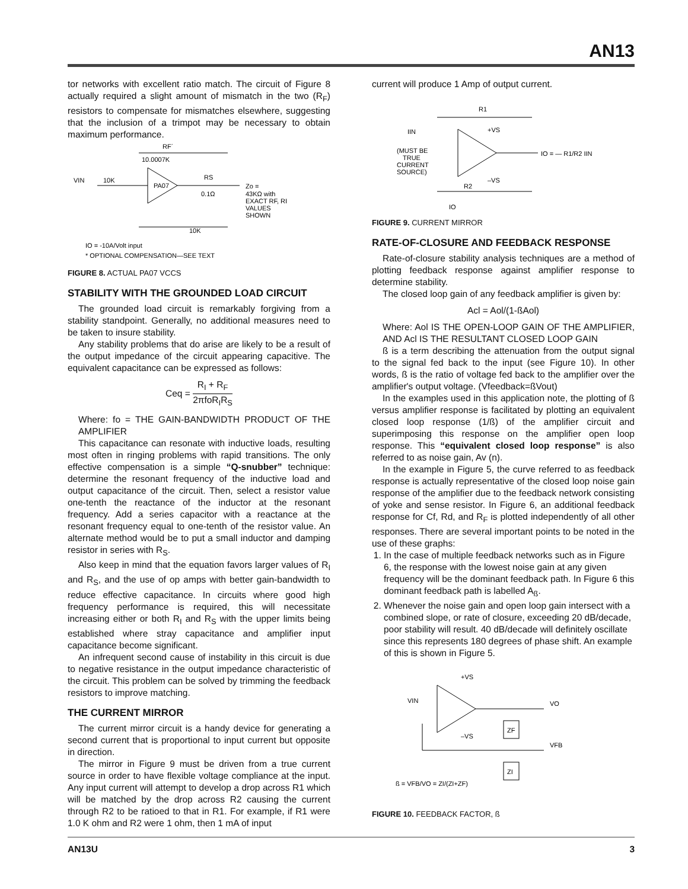AN13
tor networks with excellent ratio match. The circuit of Figure 8 actually required a slight amount of mismatch in the two (R<sub>F</sub>) resistors to compensate for mismatches elsewhere, suggesting that the inclusion of a trimpot may be necessary to obtain maximum performance.
RF´
10.0007K
VIN
10K
PA07
RS
0.1Ω
Zo =
43KΩ with
EXACT RF, RI
VALUES
SHOWN
10K
IO = -10A/Volt input
* OPTIONAL COMPENSATION—SEE TEXT
FIGURE 8. ACTUAL PA07 VCCS
STABILITY WITH THE GROUNDED LOAD CIRCUIT
The grounded load circuit is remarkably forgiving from a stability standpoint. Generally, no additional measures need to be taken to insure stability.
Any stability problems that do arise are likely to be a result of the output impedance of the circuit appearing capacitive. The equivalent capacitance can be expressed as follows:
Ceq = R<sub>I</sub> + R<sub>F</sub> 2πfoR<sub>I</sub>R<sub>S</sub>
Where: fo = THE GAIN-BANDWIDTH PRODUCT OF THE AMPLIFIER
This capacitance can resonate with inductive loads, resulting most often in ringing problems with rapid transitions. The only effective compensation is a simple “Q-snubber” technique: determine the resonant frequency of the inductive load and output capacitance of the circuit. Then, select a resistor value one-tenth the reactance of the inductor at the resonant frequency. Add a series capacitor with a reactance at the resonant frequency equal to one-tenth of the resistor value. An alternate method would be to put a small inductor and damping resistor in series with R<sub>S</sub>.
Also keep in mind that the equation favors larger values of R<sub>I</sub> and R<sub>S</sub>, and the use of op amps with better gain-bandwidth to reduce effective capacitance. In circuits where good high frequency performance is required, this will necessitate increasing either or both R<sub>I</sub> and R<sub>S</sub> with the upper limits being established where stray capacitance and amplifier input capacitance become significant.
An infrequent second cause of instability in this circuit is due to negative resistance in the output impedance characteristic of the circuit. This problem can be solved by trimming the feedback resistors to improve matching.
THE CURRENT MIRROR
The current mirror circuit is a handy device for generating a second current that is proportional to input current but opposite in direction.
The mirror in Figure 9 must be driven from a true current source in order to have flexible voltage compliance at the input. Any input current will attempt to develop a drop across R1 which will be matched by the drop across R2 causing the current through R2 to be ratioed to that in R1. For example, if R1 were 1.0 K ohm and R2 were 1 ohm, then 1 mA of input
current will produce 1 Amp of output current.
R1
+VS
IIN
(MUST BE
TRUE
CURRENT
SOURCE)
–VS
R2
IO
IO = — R1/R2 IIN
FIGURE 9. CURRENT MIRROR
RATE-OF-CLOSURE AND FEEDBACK RESPONSE
Rate-of-closure stability analysis techniques are a method of plotting feedback response against amplifier response to determine stability.
The closed loop gain of any feedback amplifier is given by:
Acl = Aol/(1-ßAol)
Where: Aol IS THE OPEN-LOOP GAIN OF THE AMPLIFIER, AND Acl IS THE RESULTANT CLOSED LOOP GAIN
ß is a term describing the attenuation from the output signal to the signal fed back to the input (see Figure 10). In other words, ß is the ratio of voltage fed back to the amplifier over the amplifier's output voltage. (Vfeedback=ßVout)
In the examples used in this application note, the plotting of ß versus amplifier response is facilitated by plotting an equivalent closed loop response (1/ß) of the amplifier circuit and superimposing this response on the amplifier open loop response. This “equivalent closed loop response” is also referred to as noise gain, Av (n).
In the example in Figure 5, the curve referred to as feedback response is actually representative of the closed loop noise gain response of the amplifier due to the feedback network consisting of yoke and sense resistor. In Figure 6, an additional feedback response for Cf, Rd, and R<sub>F</sub> is plotted independently of all other responses. There are several important points to be noted in the use of these graphs:
1. In the case of multiple feedback networks such as in Figure 6, the response with the lowest noise gain at any given frequency will be the dominant feedback path. In Figure 6 this dominant feedback path is labelled A<sub>ß</sub>.
2. Whenever the noise gain and open loop gain intersect with a combined slope, or rate of closure, exceeding 20 dB/decade, poor stability will result. 40 dB/decade will definitely oscillate since this represents 180 degrees of phase shift. An example of this is shown in Figure 5.
+VS
VIN
–VS
VO
VFB
ZF
ZI
ß = VFB/VO = ZI/(ZI+ZF)
FIGURE 10. FEEDBACK FACTOR, ß
AN13U 3